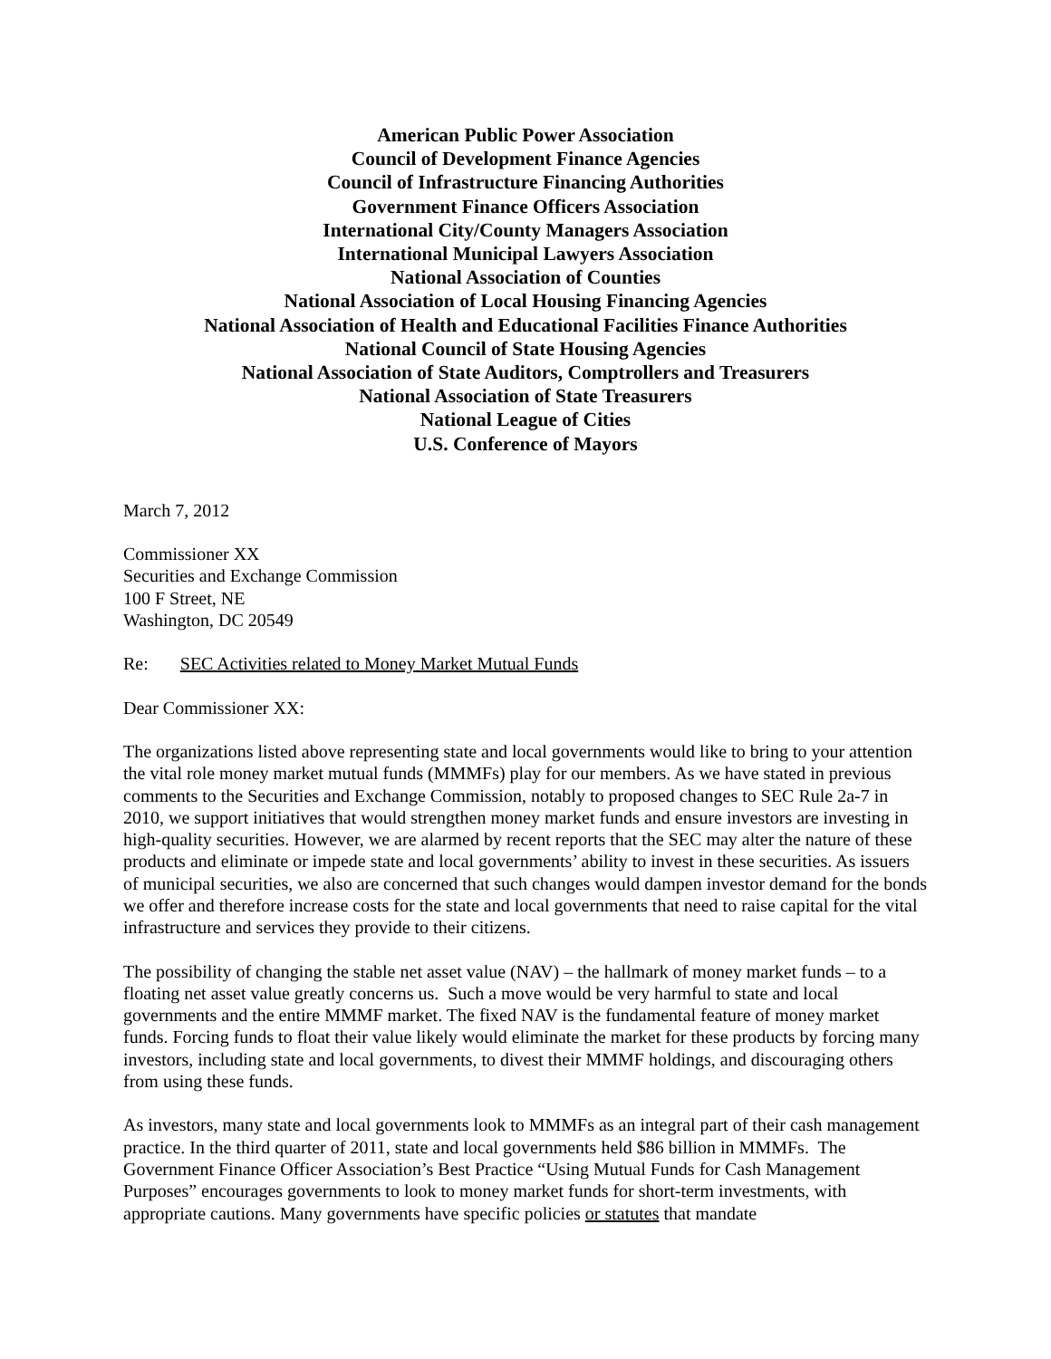American Public Power Association
Council of Development Finance Agencies
Council of Infrastructure Financing Authorities
Government Finance Officers Association
International City/County Managers Association
International Municipal Lawyers Association
National Association of Counties
National Association of Local Housing Financing Agencies
National Association of Health and Educational Facilities Finance Authorities
National Council of State Housing Agencies
National Association of State Auditors, Comptrollers and Treasurers
National Association of State Treasurers
National League of Cities
U.S. Conference of Mayors
March 7, 2012
Commissioner XX
Securities and Exchange Commission
100 F Street, NE
Washington, DC 20549
Re: SEC Activities related to Money Market Mutual Funds
Dear Commissioner XX:
The organizations listed above representing state and local governments would like to bring to your attention the vital role money market mutual funds (MMMFs) play for our members. As we have stated in previous comments to the Securities and Exchange Commission, notably to proposed changes to SEC Rule 2a-7 in 2010, we support initiatives that would strengthen money market funds and ensure investors are investing in high-quality securities. However, we are alarmed by recent reports that the SEC may alter the nature of these products and eliminate or impede state and local governments’ ability to invest in these securities. As issuers of municipal securities, we also are concerned that such changes would dampen investor demand for the bonds we offer and therefore increase costs for the state and local governments that need to raise capital for the vital infrastructure and services they provide to their citizens.
The possibility of changing the stable net asset value (NAV) – the hallmark of money market funds – to a floating net asset value greatly concerns us. Such a move would be very harmful to state and local governments and the entire MMMF market. The fixed NAV is the fundamental feature of money market funds. Forcing funds to float their value likely would eliminate the market for these products by forcing many investors, including state and local governments, to divest their MMMF holdings, and discouraging others from using these funds.
As investors, many state and local governments look to MMMFs as an integral part of their cash management practice. In the third quarter of 2011, state and local governments held $86 billion in MMMFs. The Government Finance Officer Association’s Best Practice “Using Mutual Funds for Cash Management Purposes” encourages governments to look to money market funds for short-term investments, with appropriate cautions. Many governments have specific policies or statutes that mandate